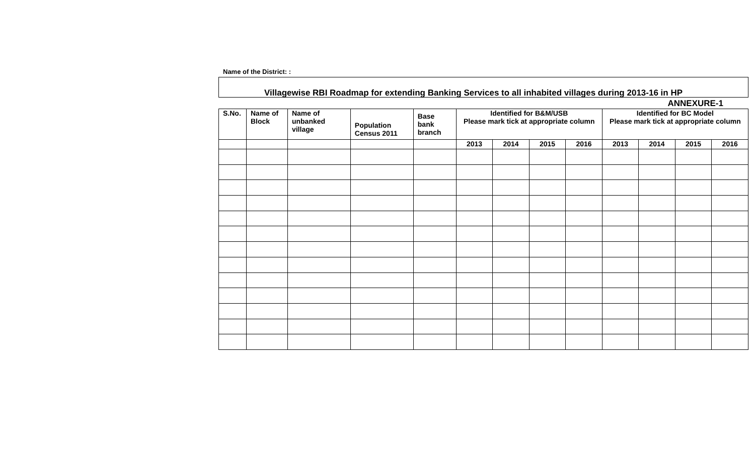Name of the District: :
Villagewise RBI Roadmap for extending Banking Services to all inhabited villages during 2013-16 in HP
ANNEXURE-1
| S.No. | Name of Block | Name of unbanked village | Population Census 2011 | Base bank branch | Identified for B&M/USB Please mark tick at appropriate column | | | | Identified for BC Model Please mark tick at appropriate column | | | |
| --- | --- | --- | --- | --- | --- | --- | --- | --- | --- | --- | --- | --- |
| | | | | | 2013 | 2014 | 2015 | 2016 | 2013 | 2014 | 2015 | 2016 |